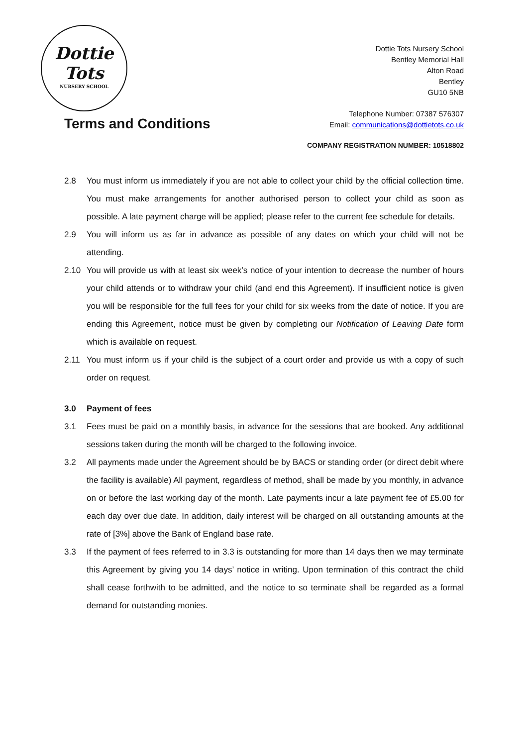Dottie
Tots
NURSERY SCHOOL
Dottie Tots Nursery School
Bentley Memorial Hall
Alton Road
Bentley
GU10 5NB
Telephone Number: 07387 576307
Email: communications@dottietots.co.uk
Terms and Conditions
COMPANY REGISTRATION NUMBER: 10518802
2.8 You must inform us immediately if you are not able to collect your child by the official collection time. You must make arrangements for another authorised person to collect your child as soon as possible. A late payment charge will be applied; please refer to the current fee schedule for details.
2.9 You will inform us as far in advance as possible of any dates on which your child will not be attending.
2.10 You will provide us with at least six week’s notice of your intention to decrease the number of hours your child attends or to withdraw your child (and end this Agreement). If insufficient notice is given you will be responsible for the full fees for your child for six weeks from the date of notice. If you are ending this Agreement, notice must be given by completing our Notification of Leaving Date form which is available on request.
2.11 You must inform us if your child is the subject of a court order and provide us with a copy of such order on request.
3.0 Payment of fees
3.1 Fees must be paid on a monthly basis, in advance for the sessions that are booked. Any additional sessions taken during the month will be charged to the following invoice.
3.2 All payments made under the Agreement should be by BACS or standing order (or direct debit where the facility is available) All payment, regardless of method, shall be made by you monthly, in advance on or before the last working day of the month. Late payments incur a late payment fee of £5.00 for each day over due date. In addition, daily interest will be charged on all outstanding amounts at the rate of [3%] above the Bank of England base rate.
3.3 If the payment of fees referred to in 3.3 is outstanding for more than 14 days then we may terminate this Agreement by giving you 14 days’ notice in writing. Upon termination of this contract the child shall cease forthwith to be admitted, and the notice to so terminate shall be regarded as a formal demand for outstanding monies.